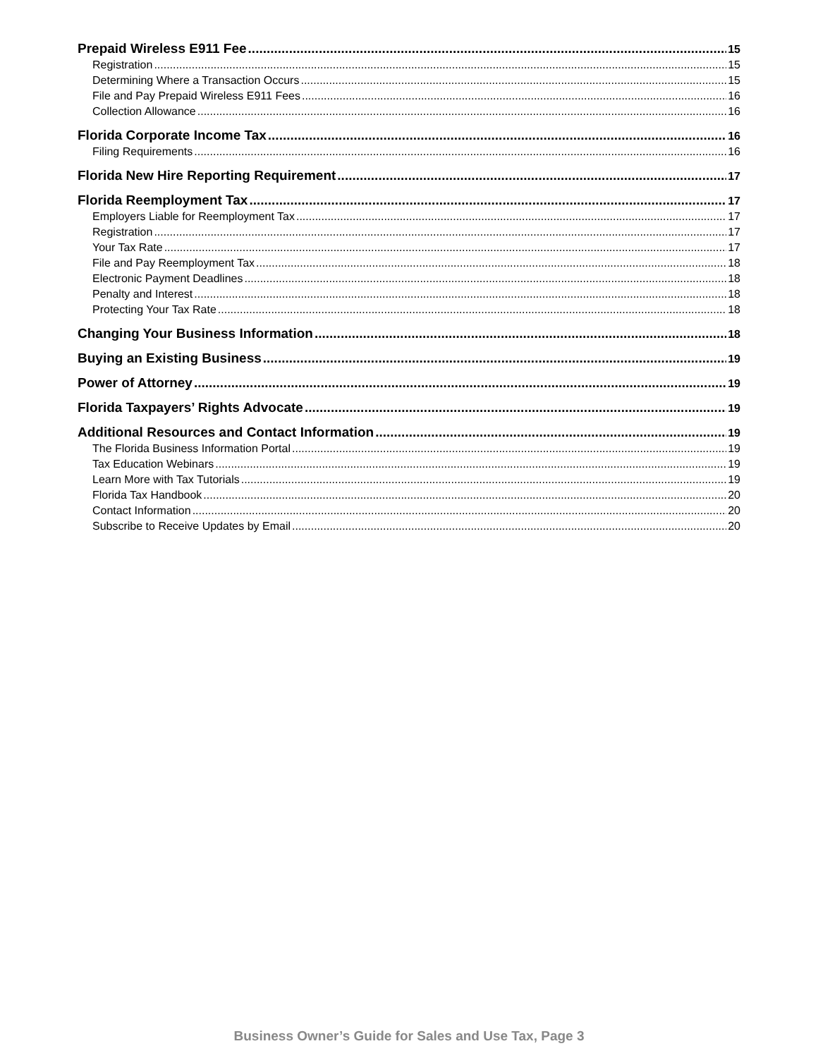Prepaid Wireless E911 Fee 15
Registration 15
Determining Where a Transaction Occurs 15
File and Pay Prepaid Wireless E911 Fees 16
Collection Allowance 16
Florida Corporate Income Tax 16
Filing Requirements 16
Florida New Hire Reporting Requirement 17
Florida Reemployment Tax 17
Employers Liable for Reemployment Tax 17
Registration 17
Your Tax Rate 17
File and Pay Reemployment Tax 18
Electronic Payment Deadlines 18
Penalty and Interest 18
Protecting Your Tax Rate 18
Changing Your Business Information 18
Buying an Existing Business 19
Power of Attorney 19
Florida Taxpayers’ Rights Advocate 19
Additional Resources and Contact Information 19
The Florida Business Information Portal 19
Tax Education Webinars 19
Learn More with Tax Tutorials 19
Florida Tax Handbook 20
Contact Information 20
Subscribe to Receive Updates by Email 20
Business Owner’s Guide for Sales and Use Tax, Page 3